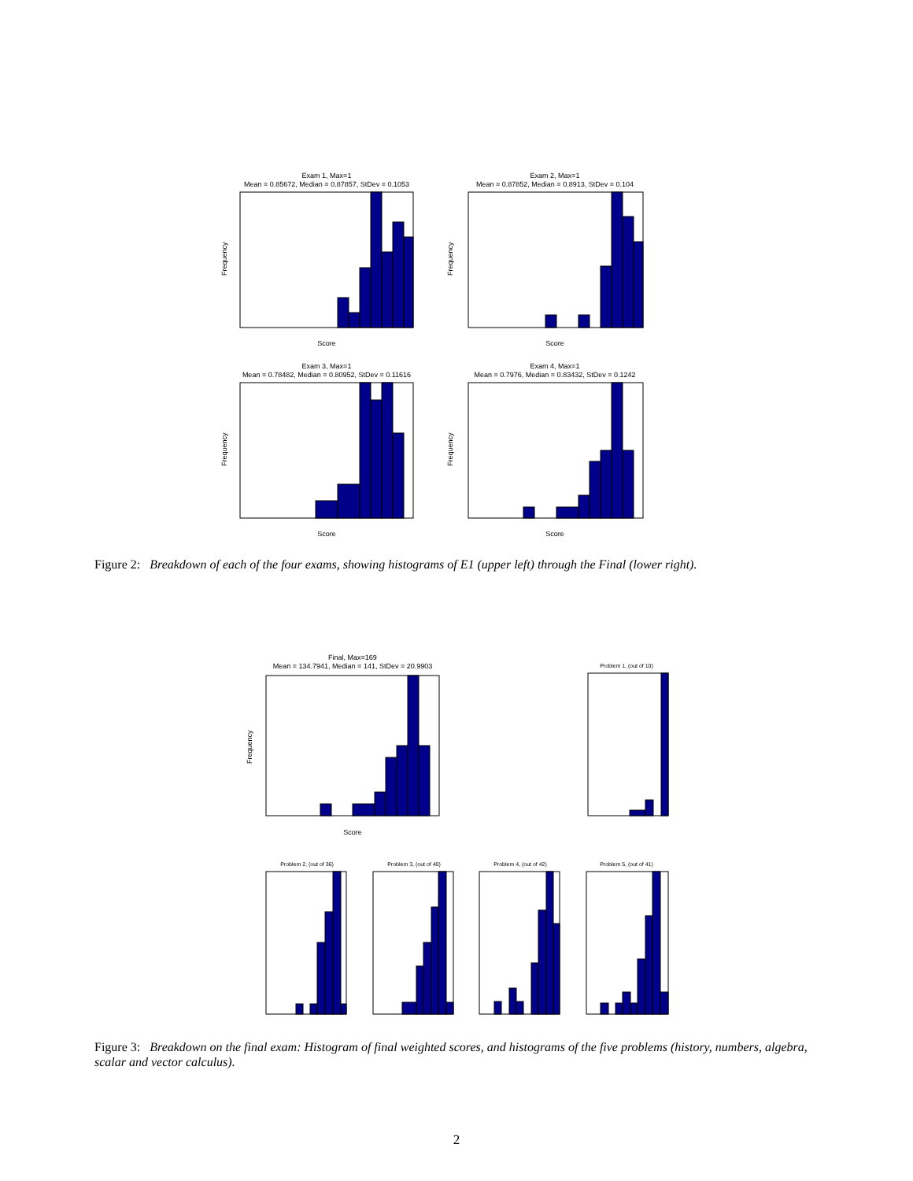Exam 1, Max=1
Mean = 0.85672, Median = 0.87857, StDev = 0.1053
Exam 2, Max=1
Mean = 0.87852, Median = 0.8913, StDev = 0.104
Exam 3, Max=1
Mean = 0.78482, Median = 0.80952, StDev = 0.11616
Exam 4, Max=1
Mean = 0.7976, Median = 0.83432, StDev = 0.1242
Score
Score
Score
Score
Frequency
Frequency
Frequency
Frequency
Figure 2: Breakdown of each of the four exams, showing histograms of E1 (upper left) through the Final (lower right).
Final, Max=169
Mean = 134.7941, Median = 141, StDev = 20.9903
Score
Problem 1, (out of 10)
Problem 2, (out of 36)
Problem 3, (out of 40)
Problem 4, (out of 42)
Problem 5, (out of 41)
Frequency
Figure 3: Breakdown on the final exam: Histogram of final weighted scores, and histograms of the five problems (history, numbers, algebra, scalar and vector calculus).
2